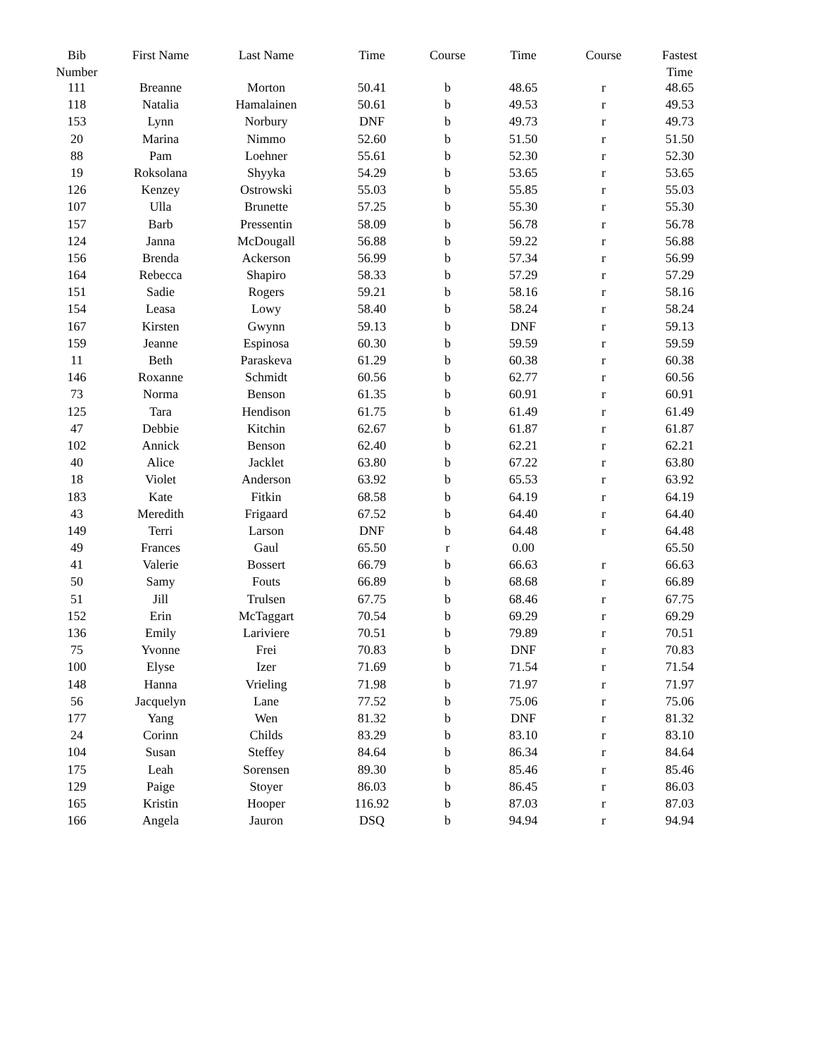| Bib Number | First Name | Last Name | Time | Course | Time | Course | Fastest Time |
| --- | --- | --- | --- | --- | --- | --- | --- |
| 111 | Breanne | Morton | 50.41 | b | 48.65 | r | 48.65 |
| 118 | Natalia | Hamalainen | 50.61 | b | 49.53 | r | 49.53 |
| 153 | Lynn | Norbury | DNF | b | 49.73 | r | 49.73 |
| 20 | Marina | Nimmo | 52.60 | b | 51.50 | r | 51.50 |
| 88 | Pam | Loehner | 55.61 | b | 52.30 | r | 52.30 |
| 19 | Roksolana | Shyyka | 54.29 | b | 53.65 | r | 53.65 |
| 126 | Kenzey | Ostrowski | 55.03 | b | 55.85 | r | 55.03 |
| 107 | Ulla | Brunette | 57.25 | b | 55.30 | r | 55.30 |
| 157 | Barb | Pressentin | 58.09 | b | 56.78 | r | 56.78 |
| 124 | Janna | McDougall | 56.88 | b | 59.22 | r | 56.88 |
| 156 | Brenda | Ackerson | 56.99 | b | 57.34 | r | 56.99 |
| 164 | Rebecca | Shapiro | 58.33 | b | 57.29 | r | 57.29 |
| 151 | Sadie | Rogers | 59.21 | b | 58.16 | r | 58.16 |
| 154 | Leasa | Lowy | 58.40 | b | 58.24 | r | 58.24 |
| 167 | Kirsten | Gwynn | 59.13 | b | DNF | r | 59.13 |
| 159 | Jeanne | Espinosa | 60.30 | b | 59.59 | r | 59.59 |
| 11 | Beth | Paraskeva | 61.29 | b | 60.38 | r | 60.38 |
| 146 | Roxanne | Schmidt | 60.56 | b | 62.77 | r | 60.56 |
| 73 | Norma | Benson | 61.35 | b | 60.91 | r | 60.91 |
| 125 | Tara | Hendison | 61.75 | b | 61.49 | r | 61.49 |
| 47 | Debbie | Kitchin | 62.67 | b | 61.87 | r | 61.87 |
| 102 | Annick | Benson | 62.40 | b | 62.21 | r | 62.21 |
| 40 | Alice | Jacklet | 63.80 | b | 67.22 | r | 63.80 |
| 18 | Violet | Anderson | 63.92 | b | 65.53 | r | 63.92 |
| 183 | Kate | Fitkin | 68.58 | b | 64.19 | r | 64.19 |
| 43 | Meredith | Frigaard | 67.52 | b | 64.40 | r | 64.40 |
| 149 | Terri | Larson | DNF | b | 64.48 | r | 64.48 |
| 49 | Frances | Gaul | 65.50 | r | 0.00 | | 65.50 |
| 41 | Valerie | Bossert | 66.79 | b | 66.63 | r | 66.63 |
| 50 | Samy | Fouts | 66.89 | b | 68.68 | r | 66.89 |
| 51 | Jill | Trulsen | 67.75 | b | 68.46 | r | 67.75 |
| 152 | Erin | McTaggart | 70.54 | b | 69.29 | r | 69.29 |
| 136 | Emily | Lariviere | 70.51 | b | 79.89 | r | 70.51 |
| 75 | Yvonne | Frei | 70.83 | b | DNF | r | 70.83 |
| 100 | Elyse | Izer | 71.69 | b | 71.54 | r | 71.54 |
| 148 | Hanna | Vrieling | 71.98 | b | 71.97 | r | 71.97 |
| 56 | Jacquelyn | Lane | 77.52 | b | 75.06 | r | 75.06 |
| 177 | Yang | Wen | 81.32 | b | DNF | r | 81.32 |
| 24 | Corinn | Childs | 83.29 | b | 83.10 | r | 83.10 |
| 104 | Susan | Steffey | 84.64 | b | 86.34 | r | 84.64 |
| 175 | Leah | Sorensen | 89.30 | b | 85.46 | r | 85.46 |
| 129 | Paige | Stoyer | 86.03 | b | 86.45 | r | 86.03 |
| 165 | Kristin | Hooper | 116.92 | b | 87.03 | r | 87.03 |
| 166 | Angela | Jauron | DSQ | b | 94.94 | r | 94.94 |